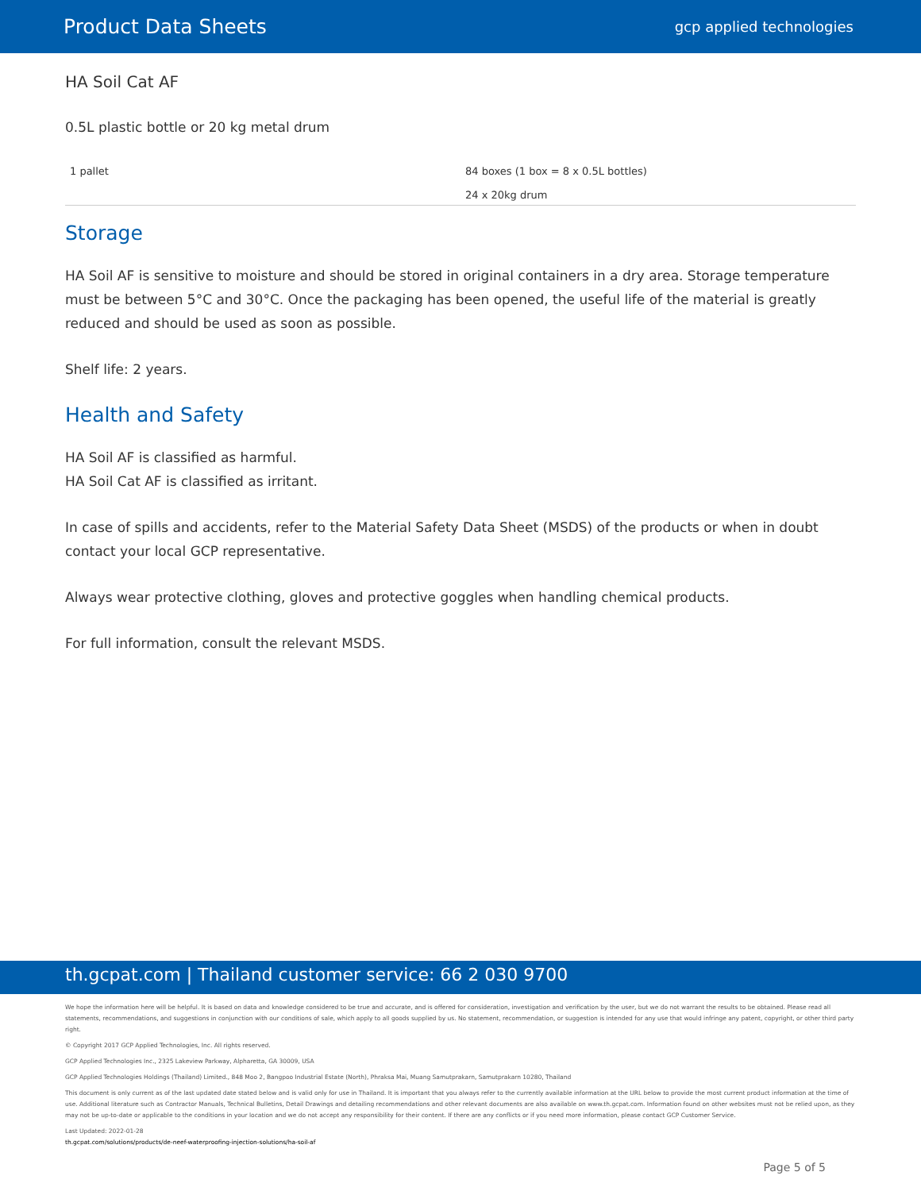Product Data Sheets gcp applied technologies
HA Soil Cat AF
0.5L plastic bottle or 20 kg metal drum
| 1 pallet | 84 boxes (1 box = 8 x 0.5L bottles) 24 x 20kg drum |
Storage
HA Soil AF is sensitive to moisture and should be stored in original containers in a dry area. Storage temperature must be between 5°C and 30°C. Once the packaging has been opened, the useful life of the material is greatly reduced and should be used as soon as possible.
Shelf life: 2 years.
Health and Safety
HA Soil AF is classified as harmful.
HA Soil Cat AF is classified as irritant.
In case of spills and accidents, refer to the Material Safety Data Sheet (MSDS) of the products or when in doubt contact your local GCP representative.
Always wear protective clothing, gloves and protective goggles when handling chemical products.
For full information, consult the relevant MSDS.
th.gcpat.com | Thailand customer service: 66 2 030 9700
We hope the information here will be helpful. It is based on data and knowledge considered to be true and accurate, and is offered for consideration, investigation and verification by the user, but we do not warrant the results to be obtained. Please read all statements, recommendations, and suggestions in conjunction with our conditions of sale, which apply to all goods supplied by us. No statement, recommendation, or suggestion is intended for any use that would infringe any patent, copyright, or other third party right.
© Copyright 2017 GCP Applied Technologies, Inc. All rights reserved.
GCP Applied Technologies Inc., 2325 Lakeview Parkway, Alpharetta, GA 30009, USA
GCP Applied Technologies Holdings (Thailand) Limited., 848 Moo 2, Bangpoo Industrial Estate (North), Phraksa Mai, Muang Samutprakarn, Samutprakarn 10280, Thailand
This document is only current as of the last updated date stated below and is valid only for use in Thailand. It is important that you always refer to the currently available information at the URL below to provide the most current product information at the time of use. Additional literature such as Contractor Manuals, Technical Bulletins, Detail Drawings and detailing recommendations and other relevant documents are also available on www.th.gcpat.com. Information found on other websites must not be relied upon, as they may not be up-to-date or applicable to the conditions in your location and we do not accept any responsibility for their content. If there are any conflicts or if you need more information, please contact GCP Customer Service.
Last Updated: 2022-01-28
th.gcpat.com/solutions/products/de-neef-waterproofing-injection-solutions/ha-soil-af
Page 5 of 5